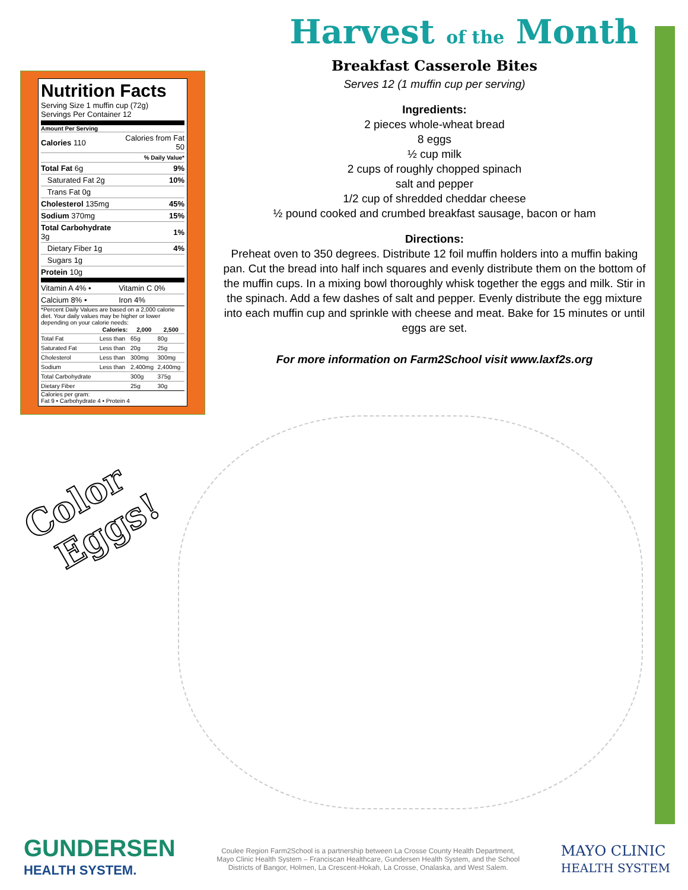Nutrition Facts
Serving Size 1 muffin cup (72g)
Servings Per Container 12
Amount Per Serving
| Calories 110 | Calories from Fat 50 |
| | % Daily Value* |
| Total Fat 6g | 9% |
| Saturated Fat 2g | 10% |
| Trans Fat 0g | |
| Cholesterol 135mg | 45% |
| Sodium 370mg | 15% |
| Total Carbohydrate 3g | 1% |
| Dietary Fiber 1g | 4% |
| Sugars 1g | |
| Protein 10g | |
| Vitamin A 4% • | Vitamin C 0% |
| Calcium 8% • | Iron 4% |
*Percent Daily Values are based on a 2,000 calorie diet. Your daily values may be higher or lower depending on your calorie needs:
| | Calories: | 2,000 | 2,500 |
| --- | --- | --- | --- |
| Total Fat | Less than | 65g | 80g |
| Saturated Fat | Less than | 20g | 25g |
| Cholesterol | Less than | 300mg | 300mg |
| Sodium | Less than | 2,400mg | 2,400mg |
| Total Carbohydrate | | 300g | 375g |
| Dietary Fiber | | 25g | 30g |
Calories per gram:
Fat 9 • Carbohydrate 4 • Protein 4
Harvest of the Month
Breakfast Casserole Bites
Serves 12 (1 muffin cup per serving)
Ingredients:
2 pieces whole-wheat bread
8 eggs
½ cup milk
2 cups of roughly chopped spinach
salt and pepper
1/2 cup of shredded cheddar cheese
½ pound cooked and crumbed breakfast sausage, bacon or ham
Directions:
Preheat oven to 350 degrees. Distribute 12 foil muffin holders into a muffin baking pan. Cut the bread into half inch squares and evenly distribute them on the bottom of the muffin cups. In a mixing bowl thoroughly whisk together the eggs and milk. Stir in the spinach. Add a few dashes of salt and pepper. Evenly distribute the egg mixture into each muffin cup and sprinkle with cheese and meat. Bake for 15 minutes or until eggs are set.
For more information on Farm2School visit www.laxf2s.org
Color
Eggs!
GUNDERSEN
HEALTH SYSTEM.
Coulee Region Farm2School is a partnership between La Crosse County Health Department, Mayo Clinic Health System – Franciscan Healthcare, Gundersen Health System, and the School Districts of Bangor, Holmen, La Crescent-Hokah, La Crosse, Onalaska, and West Salem.
MAYO CLINIC
HEALTH SYSTEM